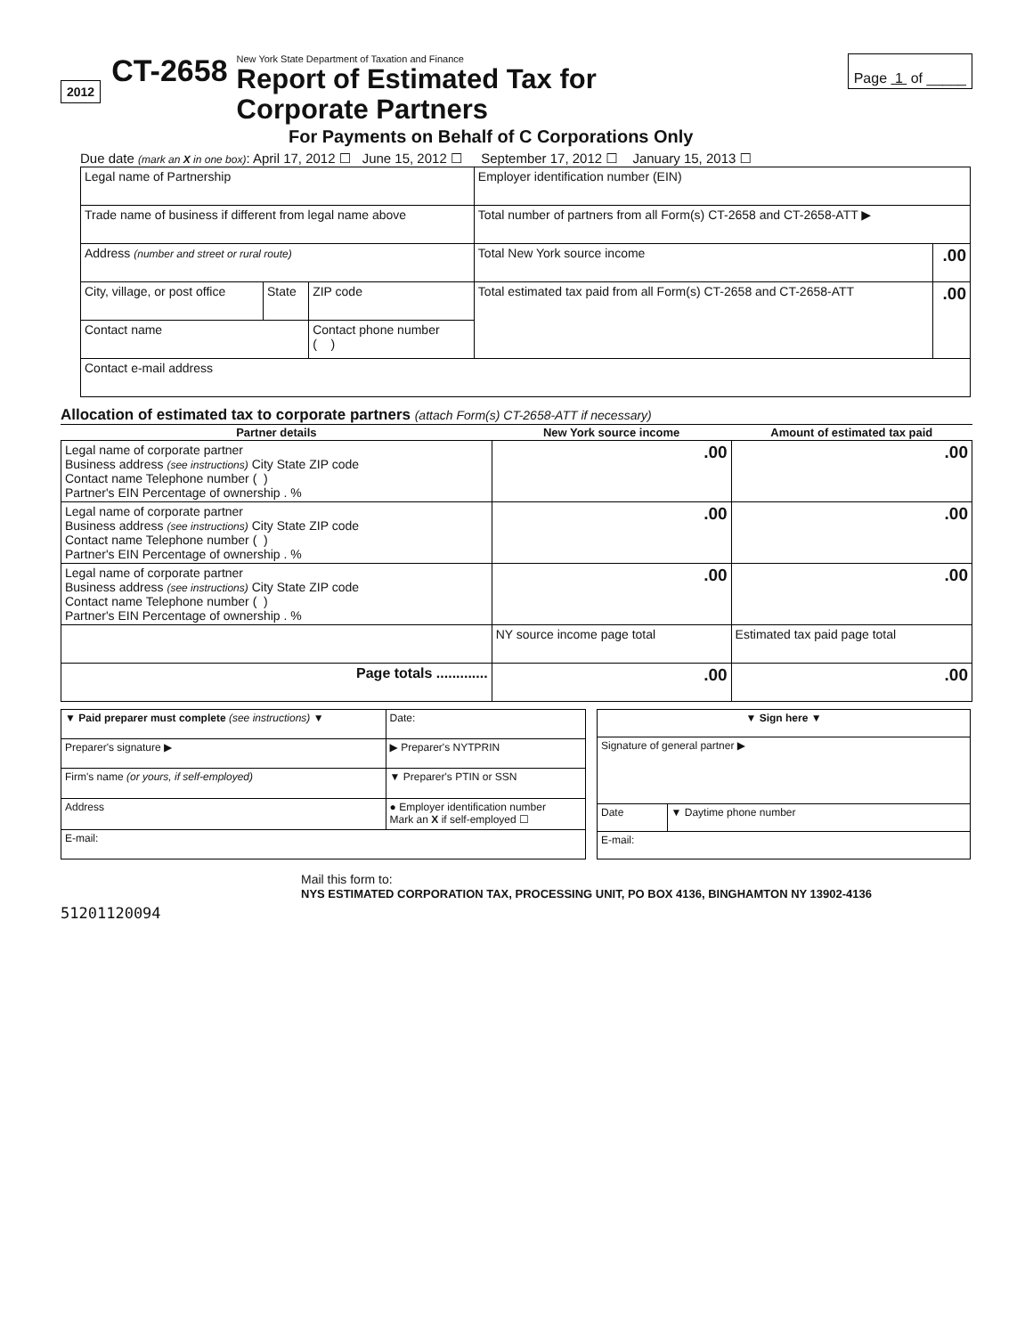2012
CT-2658
New York State Department of Taxation and Finance
Report of Estimated Tax for
Corporate Partners
Page 1 of _____
For Payments on Behalf of C Corporations Only
Due date (mark an X in one box): April 17, 2012 ☐ June 15, 2012 ☐ September 17, 2012 ☐ January 15, 2013 ☐
| Legal name of Partnership | | | Employer identification number (EIN) | |
| Trade name of business if different from legal name above | | | Total number of partners from all Form(s) CT-2658 and CT-2658-ATT ▶ | |
| Address (number and street or rural route) | | | Total New York source income | .00 |
| City, village, or post office | State | ZIP code | Total estimated tax paid from all Form(s) CT-2658 and CT-2658-ATT | .00 |
| Contact name | | Contact phone number ( ) | | |
| Contact e-mail address | | | | |
Allocation of estimated tax to corporate partners (attach Form(s) CT-2658-ATT if necessary)
| Partner details | New York source income | Amount of estimated tax paid |
| --- | --- | --- |
| Legal name of corporate partner Business address (see instructions) City State ZIP code Contact name Telephone number ( ) Partner's EIN Percentage of ownership . % | .00 | .00 |
| Legal name of corporate partner Business address (see instructions) City State ZIP code Contact name Telephone number ( ) Partner's EIN Percentage of ownership . % | .00 | .00 |
| Legal name of corporate partner Business address (see instructions) City State ZIP code Contact name Telephone number ( ) Partner's EIN Percentage of ownership . % | .00 | .00 |
| | NY source income page total | Estimated tax paid page total |
| Page totals ............. | .00 | .00 |
| ▼ Paid preparer must complete (see instructions) ▼ | Date: |
| Preparer's signature ▶ | ▶ Preparer's NYTPRIN |
| Firm's name (or yours, if self-employed) | ▼ Preparer's PTIN or SSN |
| Address | ● Employer identification number Mark an X if self-employed ☐ |
| E-mail: | |
| ▼ Sign here ▼ | |
| Signature of general partner ▶ | |
| Date | ▼ Daytime phone number |
| E-mail: | |
Mail this form to:
NYS ESTIMATED CORPORATION TAX, PROCESSING UNIT, PO BOX 4136, BINGHAMTON NY 13902-4136
51201120094